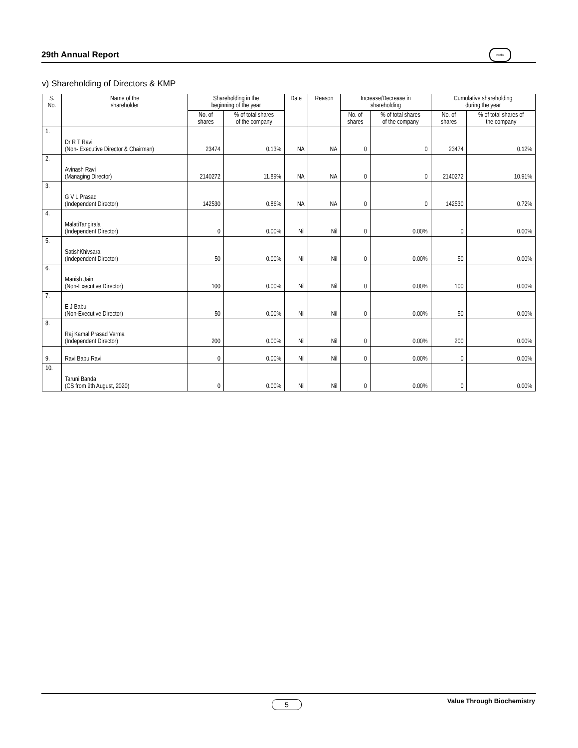29th Annual Report
Krebs
v) Shareholding of Directors & KMP
| S. No. | Name of the shareholder | Shareholding in the beginning of the year | | Date | Reason | Increase/Decrease in shareholding | | Cumulative shareholding during the year | |
| --- | --- | --- | --- | --- | --- | --- | --- | --- | --- |
| | | No. of shares | % of total shares of the company | | | No. of shares | % of total shares of the company | No. of shares | % of total shares of the company |
| 1. | Dr R T Ravi (Non- Executive Director & Chairman) | 23474 | 0.13% | NA | NA | 0 | 0 | 23474 | 0.12% |
| 2. | Avinash Ravi (Managing Director) | 2140272 | 11.89% | NA | NA | 0 | 0 | 2140272 | 10.91% |
| 3. | G V L Prasad (Independent Director) | 142530 | 0.86% | NA | NA | 0 | 0 | 142530 | 0.72% |
| 4. | MalatiTangirala (Independent Director) | 0 | 0.00% | Nil | Nil | 0 | 0.00% | 0 | 0.00% |
| 5. | SatishKhivsara (Independent Director) | 50 | 0.00% | Nil | Nil | 0 | 0.00% | 50 | 0.00% |
| 6. | Manish Jain (Non-Executive Director) | 100 | 0.00% | Nil | Nil | 0 | 0.00% | 100 | 0.00% |
| 7. | E J Babu (Non-Executive Director) | 50 | 0.00% | Nil | Nil | 0 | 0.00% | 50 | 0.00% |
| 8. | Raj Kamal Prasad Verma (Independent Director) | 200 | 0.00% | Nil | Nil | 0 | 0.00% | 200 | 0.00% |
| 9. | Ravi Babu Ravi | 0 | 0.00% | Nil | Nil | 0 | 0.00% | 0 | 0.00% |
| 10. | Taruni Banda (CS from 9th August, 2020) | 0 | 0.00% | Nil | Nil | 0 | 0.00% | 0 | 0.00% |
5 Value Through Biochemistry